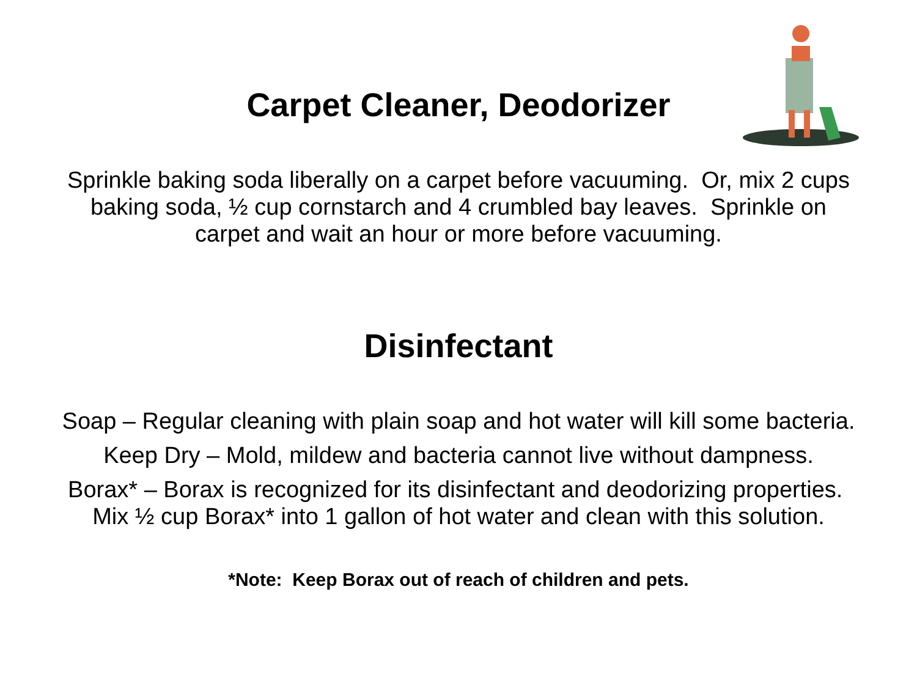Carpet Cleaner, Deodorizer
Sprinkle baking soda liberally on a carpet before vacuuming. Or, mix 2 cups baking soda, ½ cup cornstarch and 4 crumbled bay leaves. Sprinkle on carpet and wait an hour or more before vacuuming.
Disinfectant
Soap – Regular cleaning with plain soap and hot water will kill some bacteria.
Keep Dry – Mold, mildew and bacteria cannot live without dampness.
Borax* – Borax is recognized for its disinfectant and deodorizing properties. Mix ½ cup Borax* into 1 gallon of hot water and clean with this solution.
*Note: Keep Borax out of reach of children and pets.